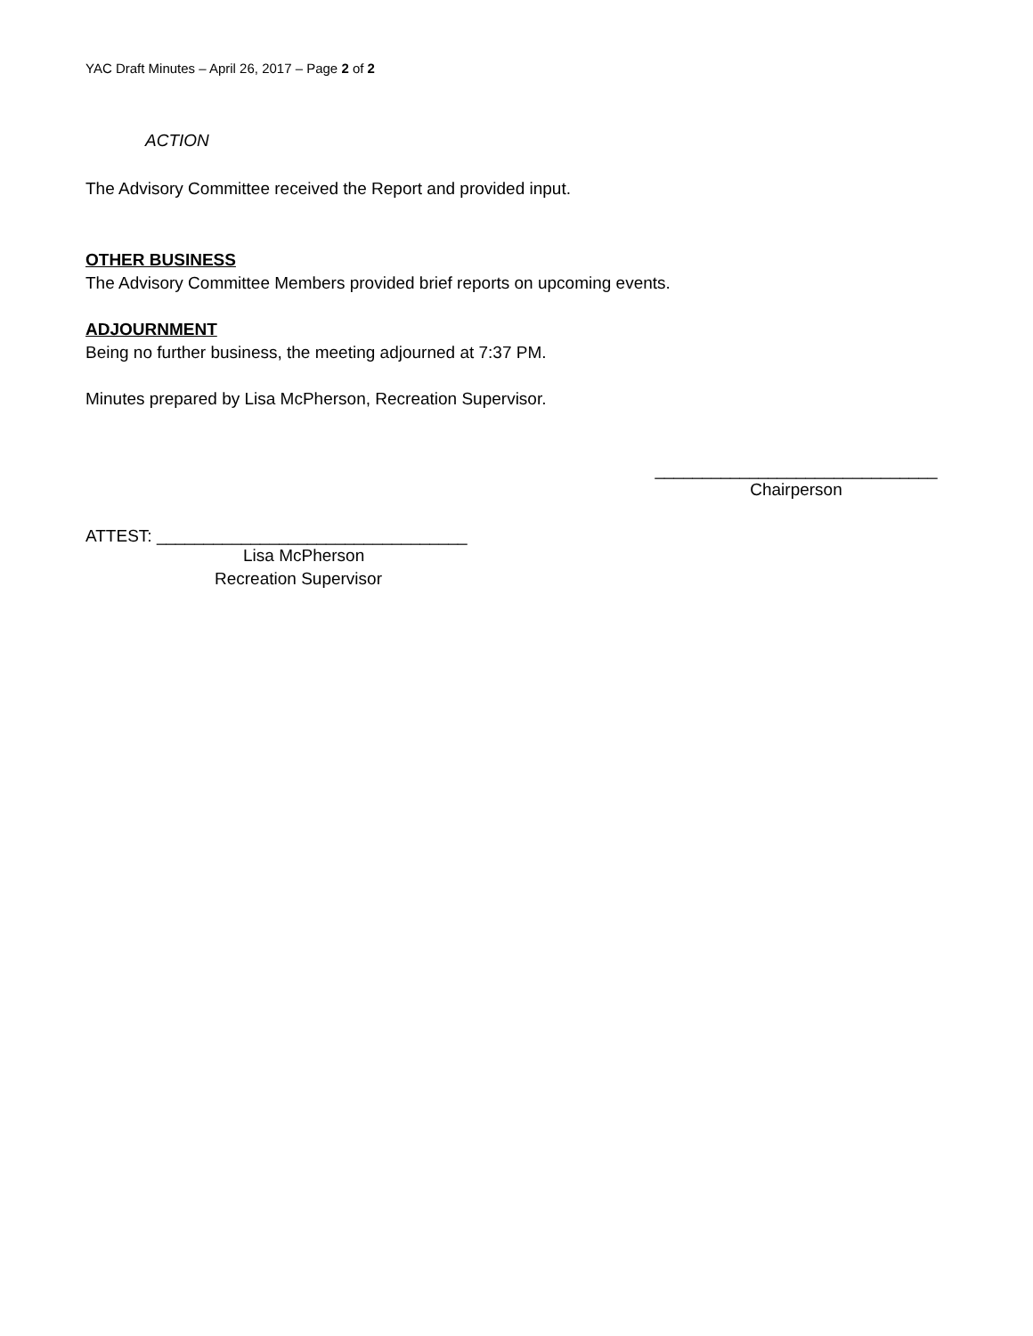YAC Draft Minutes – April 26, 2017 – Page 2 of 2
ACTION
The Advisory Committee received the Report and provided input.
OTHER BUSINESS
The Advisory Committee Members provided brief reports on upcoming events.
ADJOURNMENT
Being no further business, the meeting adjourned at 7:37 PM.
Minutes prepared by Lisa McPherson, Recreation Supervisor.
______________________________
Chairperson
ATTEST: _________________________________
Lisa McPherson
Recreation Supervisor